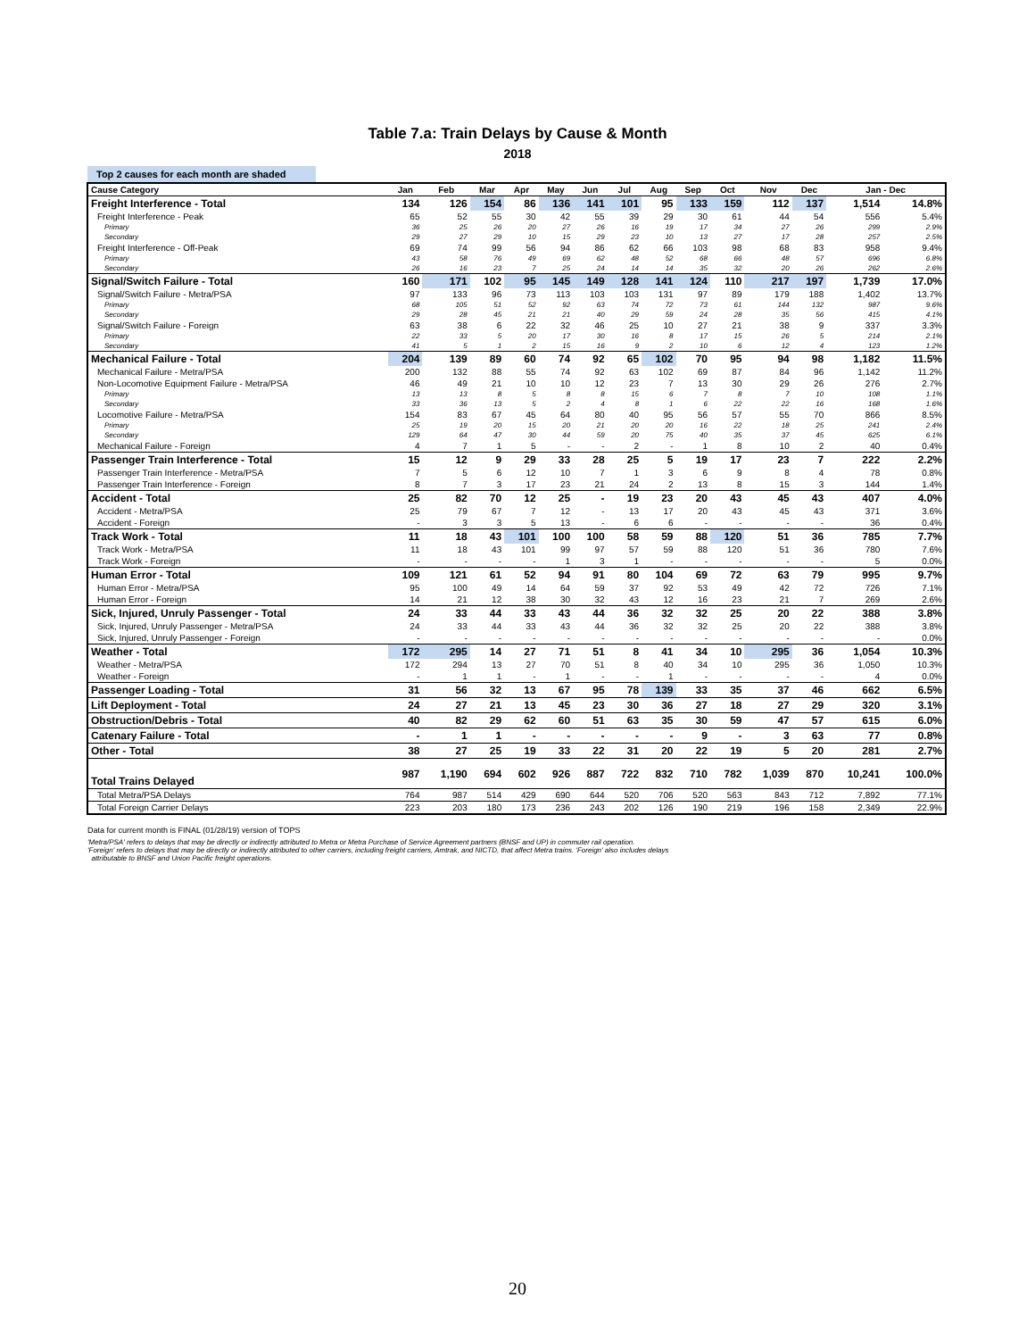Table 7.a: Train Delays by Cause & Month
2018
Top 2 causes for each month are shaded
| Cause Category | Jan | Feb | Mar | Apr | May | Jun | Jul | Aug | Sep | Oct | Nov | Dec | Jan - Dec | |
| --- | --- | --- | --- | --- | --- | --- | --- | --- | --- | --- | --- | --- | --- | --- |
| Freight Interference - Total | 134 | 126 | 154 | 86 | 136 | 141 | 101 | 95 | 133 | 159 | 112 | 137 | 1,514 | 14.8% |
| Freight Interference - Peak | 65 | 52 | 55 | 30 | 42 | 55 | 39 | 29 | 30 | 61 | 44 | 54 | 556 | 5.4% |
| Primary | 36 | 25 | 26 | 20 | 27 | 26 | 16 | 19 | 17 | 34 | 27 | 26 | 299 | 2.9% |
| Secondary | 29 | 27 | 29 | 10 | 15 | 29 | 23 | 10 | 13 | 27 | 17 | 28 | 257 | 2.5% |
| Freight Interference - Off-Peak | 69 | 74 | 99 | 56 | 94 | 86 | 62 | 66 | 103 | 98 | 68 | 83 | 958 | 9.4% |
| Primary | 43 | 58 | 76 | 49 | 69 | 62 | 48 | 52 | 68 | 66 | 48 | 57 | 696 | 6.8% |
| Secondary | 26 | 16 | 23 | 7 | 25 | 24 | 14 | 14 | 35 | 32 | 20 | 26 | 262 | 2.6% |
| Signal/Switch Failure - Total | 160 | 171 | 102 | 95 | 145 | 149 | 128 | 141 | 124 | 110 | 217 | 197 | 1,739 | 17.0% |
| Signal/Switch Failure - Metra/PSA | 97 | 133 | 96 | 73 | 113 | 103 | 103 | 131 | 97 | 89 | 179 | 188 | 1,402 | 13.7% |
| Primary | 68 | 105 | 51 | 52 | 92 | 63 | 74 | 72 | 73 | 61 | 144 | 132 | 987 | 9.6% |
| Secondary | 29 | 28 | 45 | 21 | 21 | 40 | 29 | 59 | 24 | 28 | 35 | 56 | 415 | 4.1% |
| Signal/Switch Failure - Foreign | 63 | 38 | 6 | 22 | 32 | 46 | 25 | 10 | 27 | 21 | 38 | 9 | 337 | 3.3% |
| Primary | 22 | 33 | 5 | 20 | 17 | 30 | 16 | 8 | 17 | 15 | 26 | 5 | 214 | 2.1% |
| Secondary | 41 | 5 | 1 | 2 | 15 | 16 | 9 | 2 | 10 | 6 | 12 | 4 | 123 | 1.2% |
| Mechanical Failure - Total | 204 | 139 | 89 | 60 | 74 | 92 | 65 | 102 | 70 | 95 | 94 | 98 | 1,182 | 11.5% |
| Mechanical Failure - Metra/PSA | 200 | 132 | 88 | 55 | 74 | 92 | 63 | 102 | 69 | 87 | 84 | 96 | 1,142 | 11.2% |
| Non-Locomotive Equipment Failure - Metra/PSA | 46 | 49 | 21 | 10 | 10 | 12 | 23 | 7 | 13 | 30 | 29 | 26 | 276 | 2.7% |
| Primary | 13 | 13 | 8 | 5 | 8 | 8 | 15 | 6 | 7 | 8 | 7 | 10 | 108 | 1.1% |
| Secondary | 33 | 36 | 13 | 5 | 2 | 4 | 8 | 1 | 6 | 22 | 22 | 16 | 168 | 1.6% |
| Locomotive Failure - Metra/PSA | 154 | 83 | 67 | 45 | 64 | 80 | 40 | 95 | 56 | 57 | 55 | 70 | 866 | 8.5% |
| Primary | 25 | 19 | 20 | 15 | 20 | 21 | 20 | 20 | 16 | 22 | 18 | 25 | 241 | 2.4% |
| Secondary | 129 | 64 | 47 | 30 | 44 | 59 | 20 | 75 | 40 | 35 | 37 | 45 | 625 | 6.1% |
| Mechanical Failure - Foreign | 4 | 7 | 1 | 5 | - | - | 2 | - | 1 | 8 | 10 | 2 | 40 | 0.4% |
| Passenger Train Interference - Total | 15 | 12 | 9 | 29 | 33 | 28 | 25 | 5 | 19 | 17 | 23 | 7 | 222 | 2.2% |
| Passenger Train Interference - Metra/PSA | 7 | 5 | 6 | 12 | 10 | 7 | 1 | 3 | 6 | 9 | 8 | 4 | 78 | 0.8% |
| Passenger Train Interference - Foreign | 8 | 7 | 3 | 17 | 23 | 21 | 24 | 2 | 13 | 8 | 15 | 3 | 144 | 1.4% |
| Accident - Total | 25 | 82 | 70 | 12 | 25 | - | 19 | 23 | 20 | 43 | 45 | 43 | 407 | 4.0% |
| Accident - Metra/PSA | 25 | 79 | 67 | 7 | 12 | - | 13 | 17 | 20 | 43 | 45 | 43 | 371 | 3.6% |
| Accident - Foreign | - | 3 | 3 | 5 | 13 | - | 6 | 6 | - | - | - | - | 36 | 0.4% |
| Track Work - Total | 11 | 18 | 43 | 101 | 100 | 100 | 58 | 59 | 88 | 120 | 51 | 36 | 785 | 7.7% |
| Track Work - Metra/PSA | 11 | 18 | 43 | 101 | 99 | 97 | 57 | 59 | 88 | 120 | 51 | 36 | 780 | 7.6% |
| Track Work - Foreign | - | - | - | - | 1 | 3 | 1 | - | - | - | - | - | 5 | 0.0% |
| Human Error - Total | 109 | 121 | 61 | 52 | 94 | 91 | 80 | 104 | 69 | 72 | 63 | 79 | 995 | 9.7% |
| Human Error - Metra/PSA | 95 | 100 | 49 | 14 | 64 | 59 | 37 | 92 | 53 | 49 | 42 | 72 | 726 | 7.1% |
| Human Error - Foreign | 14 | 21 | 12 | 38 | 30 | 32 | 43 | 12 | 16 | 23 | 21 | 7 | 269 | 2.6% |
| Sick, Injured, Unruly Passenger - Total | 24 | 33 | 44 | 33 | 43 | 44 | 36 | 32 | 32 | 25 | 20 | 22 | 388 | 3.8% |
| Sick, Injured, Unruly Passenger - Metra/PSA | 24 | 33 | 44 | 33 | 43 | 44 | 36 | 32 | 32 | 25 | 20 | 22 | 388 | 3.8% |
| Sick, Injured, Unruly Passenger - Foreign | - | - | - | - | - | - | - | - | - | - | - | - | - | 0.0% |
| Weather - Total | 172 | 295 | 14 | 27 | 71 | 51 | 8 | 41 | 34 | 10 | 295 | 36 | 1,054 | 10.3% |
| Weather - Metra/PSA | 172 | 294 | 13 | 27 | 70 | 51 | 8 | 40 | 34 | 10 | 295 | 36 | 1,050 | 10.3% |
| Weather - Foreign | - | 1 | 1 | - | 1 | - | - | 1 | - | - | - | - | 4 | 0.0% |
| Passenger Loading - Total | 31 | 56 | 32 | 13 | 67 | 95 | 78 | 139 | 33 | 35 | 37 | 46 | 662 | 6.5% |
| Lift Deployment - Total | 24 | 27 | 21 | 13 | 45 | 23 | 30 | 36 | 27 | 18 | 27 | 29 | 320 | 3.1% |
| Obstruction/Debris - Total | 40 | 82 | 29 | 62 | 60 | 51 | 63 | 35 | 30 | 59 | 47 | 57 | 615 | 6.0% |
| Catenary Failure - Total | - | 1 | 1 | - | - | - | - | - | 9 | - | 3 | 63 | 77 | 0.8% |
| Other - Total | 38 | 27 | 25 | 19 | 33 | 22 | 31 | 20 | 22 | 19 | 5 | 20 | 281 | 2.7% |
| Total Trains Delayed | 987 | 1,190 | 694 | 602 | 926 | 887 | 722 | 832 | 710 | 782 | 1,039 | 870 | 10,241 | 100.0% |
| Total Metra/PSA Delays | 764 | 987 | 514 | 429 | 690 | 644 | 520 | 706 | 520 | 563 | 843 | 712 | 7,892 | 77.1% |
| Total Foreign Carrier Delays | 223 | 203 | 180 | 173 | 236 | 243 | 202 | 126 | 190 | 219 | 196 | 158 | 2,349 | 22.9% |
Data for current month is FINAL (01/28/19) version of TOPS
'Metra/PSA' refers to delays that may be directly or indirectly attributed to Metra or Metra Purchase of Service Agreement partners (BNSF and UP) in commuter rail operation.
'Foreign' refers to delays that may be directly or indirectly attributed to other carriers, including freight carriers, Amtrak, and NICTD, that affect Metra trains. 'Foreign' also includes delays
attributable to BNSF and Union Pacific freight operations.
20